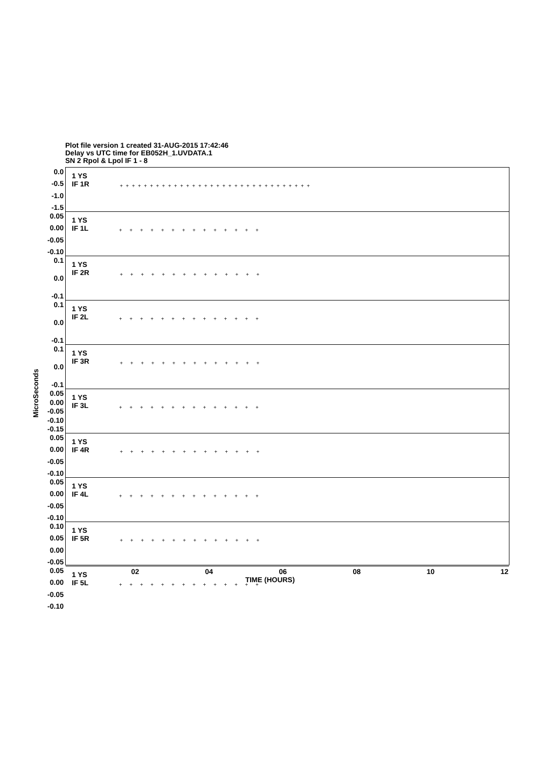Plot file version 1 created 31-AUG-2015 17:42:46
Delay vs UTC time for EB052H_1.UVDATA.1
SN 2 Rpol & Lpol IF 1 - 8
MicroSeconds
0.0
-0.5
-1.0
-1.5
1 YS
IF 1R
++++++++++++++++++++++++++++++++
0.05
0.00
-0.05
-0.10
1 YS
IF 1L
+ + + + + + + + + + + + + +
0.1
0.0
-0.1
1 YS
IF 2R
+ + + + + + + + + + + + + +
0.1
0.0
-0.1
1 YS
IF 2L
+ + + + + + + + + + + + + +
0.1
0.0
-0.1
1 YS
IF 3R
+ + + + + + + + + + + + + +
0.05
0.00
-0.05
-0.10
-0.15
1 YS
IF 3L
+ + + + + + + + + + + + + +
0.05
0.00
-0.05
-0.10
1 YS
IF 4R
+ + + + + + + + + + + + + +
0.05
0.00
-0.05
-0.10
1 YS
IF 4L
+ + + + + + + + + + + + + +
0.10
0.05
0.00
-0.05
1 YS
IF 5R
+ + + + + + + + + + + + + +
0.05
0.00
-0.05
-0.10
1 YS
IF 5L
+ + + + + + + + + + + + + +
02 04 06 08 10 12
TIME (HOURS)